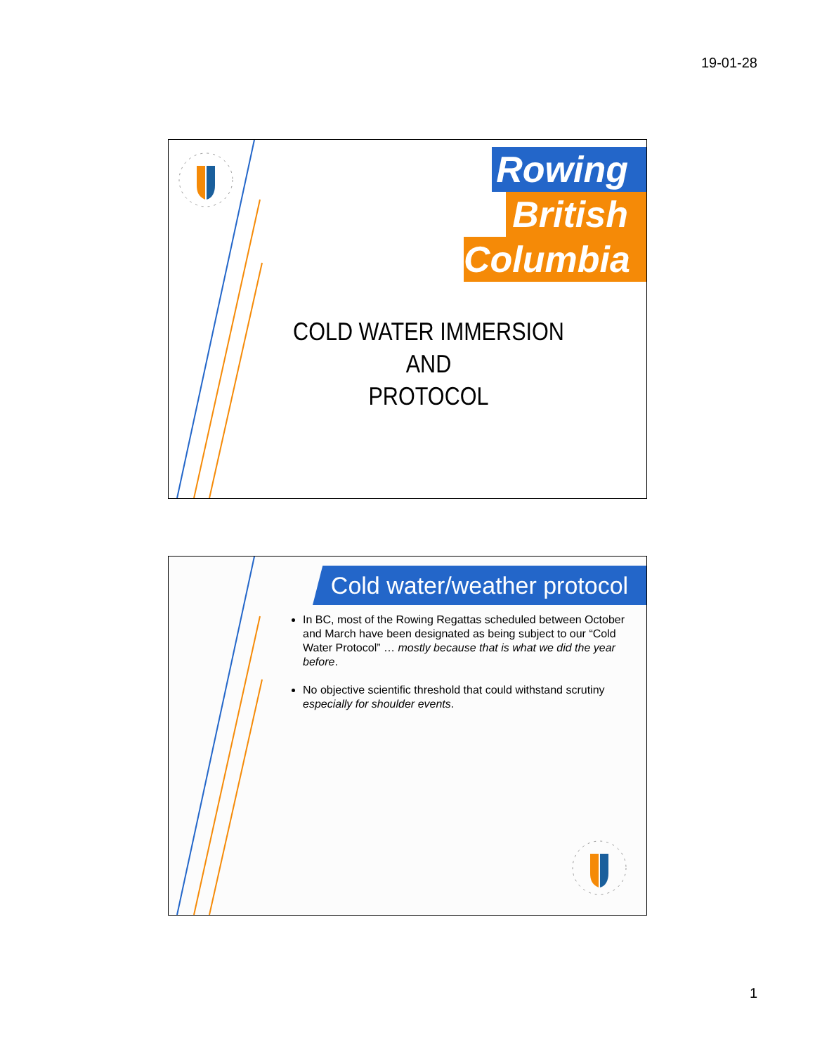19-01-28
Rowing
British
Columbia
COLD WATER IMMERSION AND
PROTOCOL
Cold water/weather protocol
In BC, most of the Rowing Regattas scheduled between October and March have been designated as being subject to our “Cold Water Protocol” … mostly because that is what we did the year before.
No objective scientific threshold that could withstand scrutiny especially for shoulder events.
1